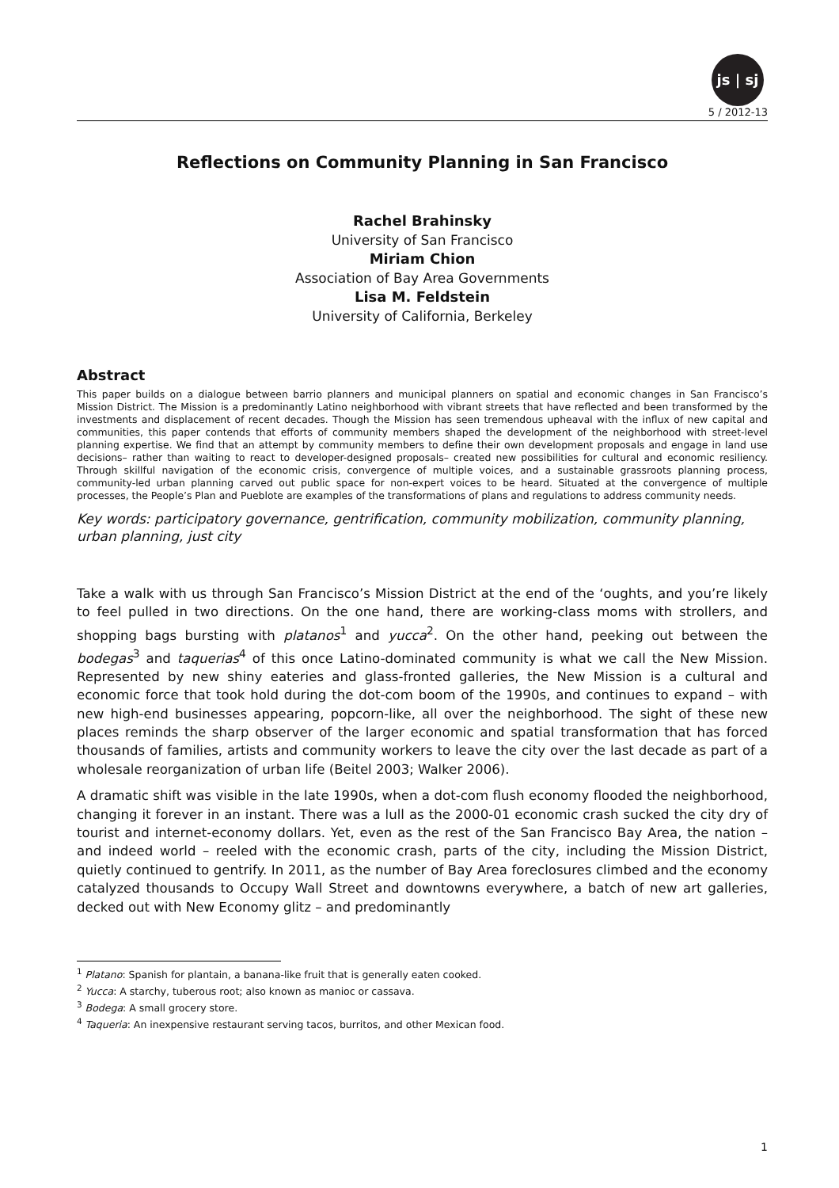js | sj
5 / 2012-13
Reflections on Community Planning in San Francisco
Rachel Brahinsky
University of San Francisco
Miriam Chion
Association of Bay Area Governments
Lisa M. Feldstein
University of California, Berkeley
Abstract
This paper builds on a dialogue between barrio planners and municipal planners on spatial and economic changes in San Francisco’s Mission District. The Mission is a predominantly Latino neighborhood with vibrant streets that have reflected and been transformed by the investments and displacement of recent decades. Though the Mission has seen tremendous upheaval with the influx of new capital and communities, this paper contends that efforts of community members shaped the development of the neighborhood with street-level planning expertise. We find that an attempt by community members to define their own development proposals and engage in land use decisions– rather than waiting to react to developer-designed proposals– created new possibilities for cultural and economic resiliency. Through skillful navigation of the economic crisis, convergence of multiple voices, and a sustainable grassroots planning process, community-led urban planning carved out public space for non-expert voices to be heard. Situated at the convergence of multiple processes, the People’s Plan and Pueblote are examples of the transformations of plans and regulations to address community needs.
Key words: participatory governance, gentrification, community mobilization, community planning, urban planning, just city
Take a walk with us through San Francisco’s Mission District at the end of the ‘oughts, and you’re likely to feel pulled in two directions. On the one hand, there are working-class moms with strollers, and shopping bags bursting with platanos<sup>1</sup> and yucca<sup>2</sup>. On the other hand, peeking out between the bodegas<sup>3</sup> and taquerias<sup>4</sup> of this once Latino-dominated community is what we call the New Mission. Represented by new shiny eateries and glass-fronted galleries, the New Mission is a cultural and economic force that took hold during the dot-com boom of the 1990s, and continues to expand – with new high-end businesses appearing, popcorn-like, all over the neighborhood. The sight of these new places reminds the sharp observer of the larger economic and spatial transformation that has forced thousands of families, artists and community workers to leave the city over the last decade as part of a wholesale reorganization of urban life (Beitel 2003; Walker 2006).
A dramatic shift was visible in the late 1990s, when a dot-com flush economy flooded the neighborhood, changing it forever in an instant. There was a lull as the 2000-01 economic crash sucked the city dry of tourist and internet-economy dollars. Yet, even as the rest of the San Francisco Bay Area, the nation – and indeed world – reeled with the economic crash, parts of the city, including the Mission District, quietly continued to gentrify. In 2011, as the number of Bay Area foreclosures climbed and the economy catalyzed thousands to Occupy Wall Street and downtowns everywhere, a batch of new art galleries, decked out with New Economy glitz – and predominantly
<sup>1</sup> Platano: Spanish for plantain, a banana-like fruit that is generally eaten cooked.
<sup>2</sup> Yucca: A starchy, tuberous root; also known as manioc or cassava.
<sup>3</sup> Bodega: A small grocery store.
<sup>4</sup> Taqueria: An inexpensive restaurant serving tacos, burritos, and other Mexican food.
1